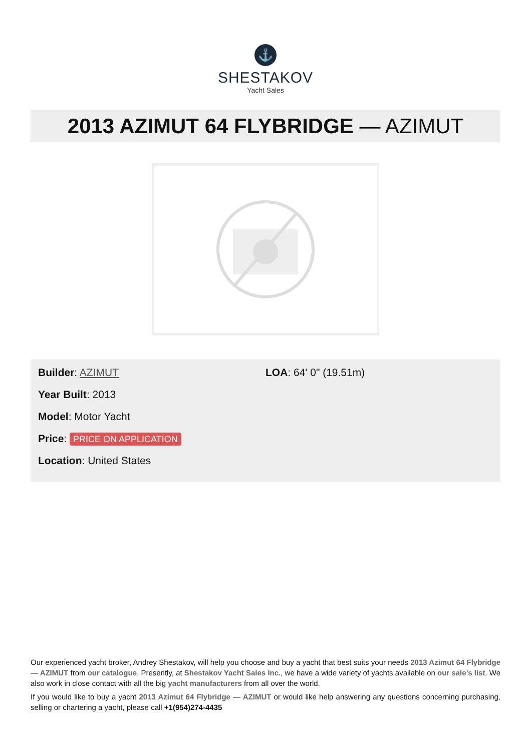⚓
SHESTAKOV
Yacht Sales
2013 AZIMUT 64 FLYBRIDGE — AZIMUT
Builder: AZIMUT
Year Built: 2013
Model: Motor Yacht
Price: PRICE ON APPLICATION
Location: United States
LOA: 64' 0" (19.51m)
Our experienced yacht broker, Andrey Shestakov, will help you choose and buy a yacht that best suits your needs 2013 Azimut 64 Flybridge — AZIMUT from our catalogue. Presently, at Shestakov Yacht Sales Inc., we have a wide variety of yachts available on our sale’s list. We also work in close contact with all the big yacht manufacturers from all over the world.
If you would like to buy a yacht 2013 Azimut 64 Flybridge — AZIMUT or would like help answering any questions concerning purchasing, selling or chartering a yacht, please call +1(954)274-4435